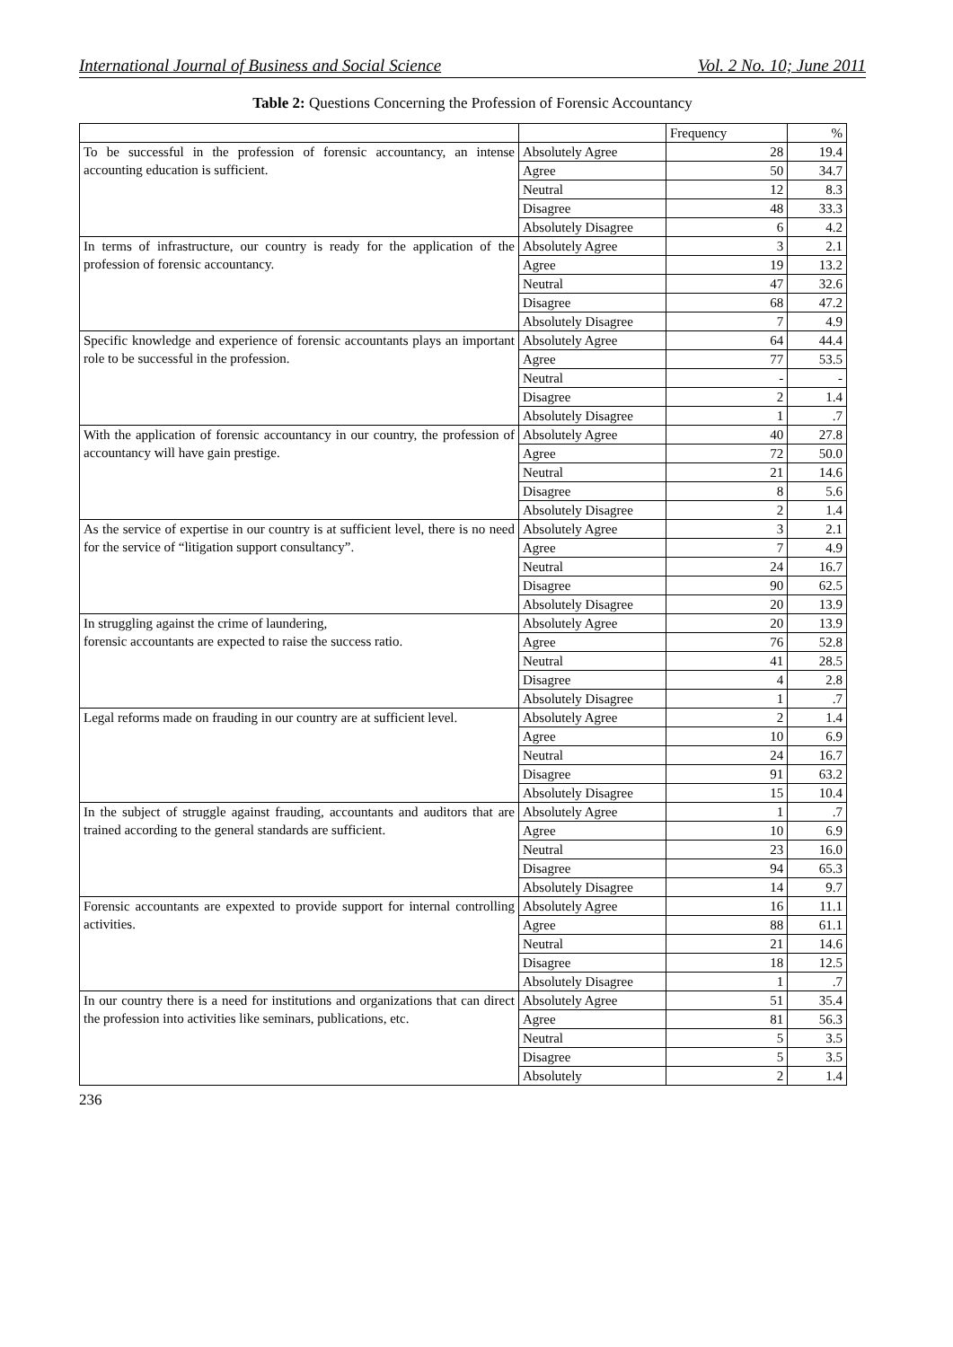International Journal of Business and Social Science Vol. 2 No. 10; June 2011
Table 2: Questions Concerning the Profession of Forensic Accountancy
| | | Frequency | % |
| --- | --- | --- | --- |
| To be successful in the profession of forensic accountancy, an intense accounting education is sufficient. | Absolutely Agree | 28 | 19.4 |
| | Agree | 50 | 34.7 |
| | Neutral | 12 | 8.3 |
| | Disagree | 48 | 33.3 |
| | Absolutely Disagree | 6 | 4.2 |
| In terms of infrastructure, our country is ready for the application of the profession of forensic accountancy. | Absolutely Agree | 3 | 2.1 |
| | Agree | 19 | 13.2 |
| | Neutral | 47 | 32.6 |
| | Disagree | 68 | 47.2 |
| | Absolutely Disagree | 7 | 4.9 |
| Specific knowledge and experience of forensic accountants plays an important role to be successful in the profession. | Absolutely Agree | 64 | 44.4 |
| | Agree | 77 | 53.5 |
| | Neutral | - | - |
| | Disagree | 2 | 1.4 |
| | Absolutely Disagree | 1 | .7 |
| With the application of forensic accountancy in our country, the profession of accountancy will have gain prestige. | Absolutely Agree | 40 | 27.8 |
| | Agree | 72 | 50.0 |
| | Neutral | 21 | 14.6 |
| | Disagree | 8 | 5.6 |
| | Absolutely Disagree | 2 | 1.4 |
| As the service of expertise in our country is at sufficient level, there is no need for the service of “litigation support consultancy”. | Absolutely Agree | 3 | 2.1 |
| | Agree | 7 | 4.9 |
| | Neutral | 24 | 16.7 |
| | Disagree | 90 | 62.5 |
| | Absolutely Disagree | 20 | 13.9 |
| In struggling against the crime of laundering, forensic accountants are expected to raise the success ratio. | Absolutely Agree | 20 | 13.9 |
| | Agree | 76 | 52.8 |
| | Neutral | 41 | 28.5 |
| | Disagree | 4 | 2.8 |
| | Absolutely Disagree | 1 | .7 |
| Legal reforms made on frauding in our country are at sufficient level. | Absolutely Agree | 2 | 1.4 |
| | Agree | 10 | 6.9 |
| | Neutral | 24 | 16.7 |
| | Disagree | 91 | 63.2 |
| | Absolutely Disagree | 15 | 10.4 |
| In the subject of struggle against frauding, accountants and auditors that are trained according to the general standards are sufficient. | Absolutely Agree | 1 | .7 |
| | Agree | 10 | 6.9 |
| | Neutral | 23 | 16.0 |
| | Disagree | 94 | 65.3 |
| | Absolutely Disagree | 14 | 9.7 |
| Forensic accountants are expexted to provide support for internal controlling activities. | Absolutely Agree | 16 | 11.1 |
| | Agree | 88 | 61.1 |
| | Neutral | 21 | 14.6 |
| | Disagree | 18 | 12.5 |
| | Absolutely Disagree | 1 | .7 |
| In our country there is a need for institutions and organizations that can direct the profession into activities like seminars, publications, etc. | Absolutely Agree | 51 | 35.4 |
| | Agree | 81 | 56.3 |
| | Neutral | 5 | 3.5 |
| | Disagree | 5 | 3.5 |
| | Absolutely | 2 | 1.4 |
236